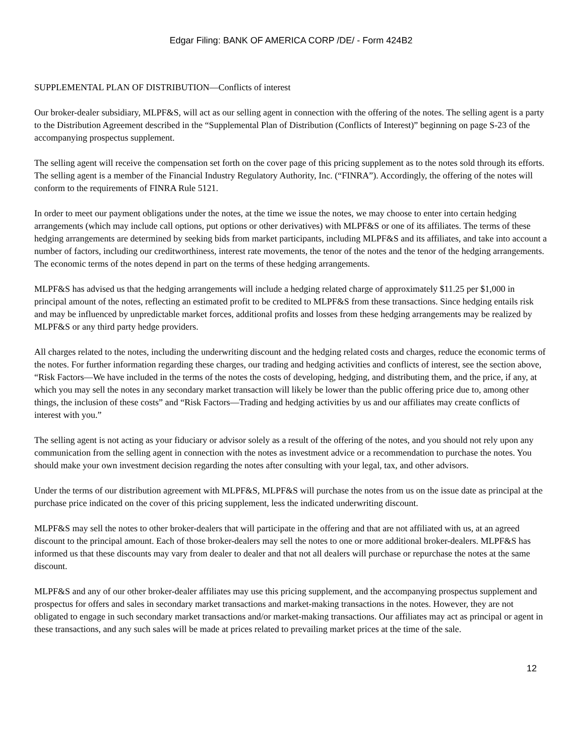Edgar Filing: BANK OF AMERICA CORP /DE/ - Form 424B2
SUPPLEMENTAL PLAN OF DISTRIBUTION—Conflicts of interest
Our broker-dealer subsidiary, MLPF&S, will act as our selling agent in connection with the offering of the notes. The selling agent is a party to the Distribution Agreement described in the “Supplemental Plan of Distribution (Conflicts of Interest)” beginning on page S-23 of the accompanying prospectus supplement.
The selling agent will receive the compensation set forth on the cover page of this pricing supplement as to the notes sold through its efforts. The selling agent is a member of the Financial Industry Regulatory Authority, Inc. (“FINRA”). Accordingly, the offering of the notes will conform to the requirements of FINRA Rule 5121.
In order to meet our payment obligations under the notes, at the time we issue the notes, we may choose to enter into certain hedging arrangements (which may include call options, put options or other derivatives) with MLPF&S or one of its affiliates. The terms of these hedging arrangements are determined by seeking bids from market participants, including MLPF&S and its affiliates, and take into account a number of factors, including our creditworthiness, interest rate movements, the tenor of the notes and the tenor of the hedging arrangements. The economic terms of the notes depend in part on the terms of these hedging arrangements.
MLPF&S has advised us that the hedging arrangements will include a hedging related charge of approximately $11.25 per $1,000 in principal amount of the notes, reflecting an estimated profit to be credited to MLPF&S from these transactions. Since hedging entails risk and may be influenced by unpredictable market forces, additional profits and losses from these hedging arrangements may be realized by MLPF&S or any third party hedge providers.
All charges related to the notes, including the underwriting discount and the hedging related costs and charges, reduce the economic terms of the notes. For further information regarding these charges, our trading and hedging activities and conflicts of interest, see the section above, “Risk Factors—We have included in the terms of the notes the costs of developing, hedging, and distributing them, and the price, if any, at which you may sell the notes in any secondary market transaction will likely be lower than the public offering price due to, among other things, the inclusion of these costs” and “Risk Factors—Trading and hedging activities by us and our affiliates may create conflicts of interest with you.”
The selling agent is not acting as your fiduciary or advisor solely as a result of the offering of the notes, and you should not rely upon any communication from the selling agent in connection with the notes as investment advice or a recommendation to purchase the notes. You should make your own investment decision regarding the notes after consulting with your legal, tax, and other advisors.
Under the terms of our distribution agreement with MLPF&S, MLPF&S will purchase the notes from us on the issue date as principal at the purchase price indicated on the cover of this pricing supplement, less the indicated underwriting discount.
MLPF&S may sell the notes to other broker-dealers that will participate in the offering and that are not affiliated with us, at an agreed discount to the principal amount. Each of those broker-dealers may sell the notes to one or more additional broker-dealers. MLPF&S has informed us that these discounts may vary from dealer to dealer and that not all dealers will purchase or repurchase the notes at the same discount.
MLPF&S and any of our other broker-dealer affiliates may use this pricing supplement, and the accompanying prospectus supplement and prospectus for offers and sales in secondary market transactions and market-making transactions in the notes. However, they are not obligated to engage in such secondary market transactions and/or market-making transactions. Our affiliates may act as principal or agent in these transactions, and any such sales will be made at prices related to prevailing market prices at the time of the sale.
12